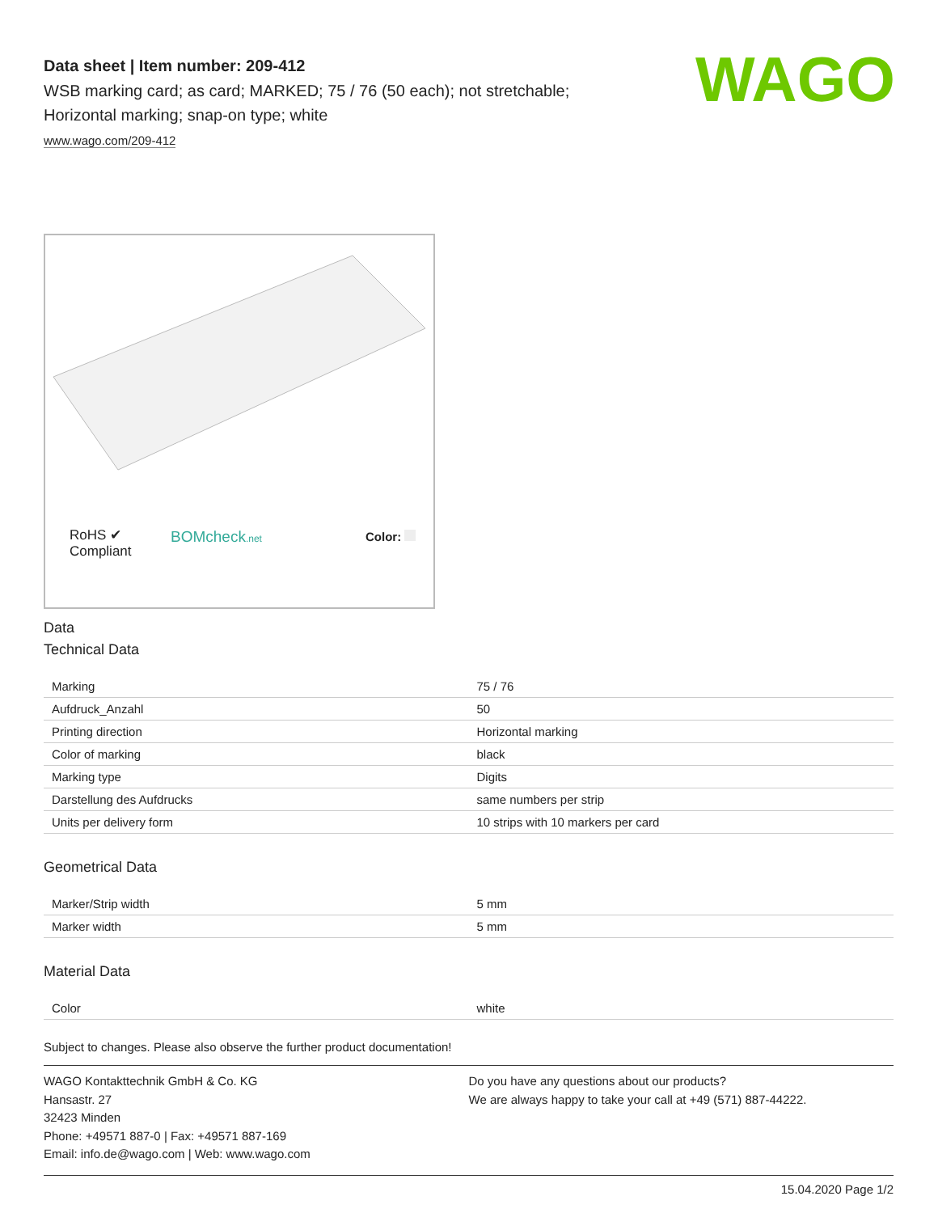WAGO
Data sheet | Item number: 209-412
WSB marking card; as card; MARKED; 75 / 76 (50 each); not stretchable;
Horizontal marking; snap-on type; white
www.wago.com/209-412
RoHS ✔
Compliant
BOMcheck.net Color:
Data
Technical Data
| Marking | 75 / 76 |
| Aufdruck_Anzahl | 50 |
| Printing direction | Horizontal marking |
| Color of marking | black |
| Marking type | Digits |
| Darstellung des Aufdrucks | same numbers per strip |
| Units per delivery form | 10 strips with 10 markers per card |
Geometrical Data
| Marker/Strip width | 5 mm |
| Marker width | 5 mm |
Material Data
| Color | white |
Subject to changes. Please also observe the further product documentation!
WAGO Kontakttechnik GmbH & Co. KG
Hansastr. 27
32423 Minden
Phone: +49571 887-0 | Fax: +49571 887-169
Email: info.de@wago.com | Web: www.wago.com
Do you have any questions about our products?
We are always happy to take your call at +49 (571) 887-44222.
15.04.2020 Page 1/2